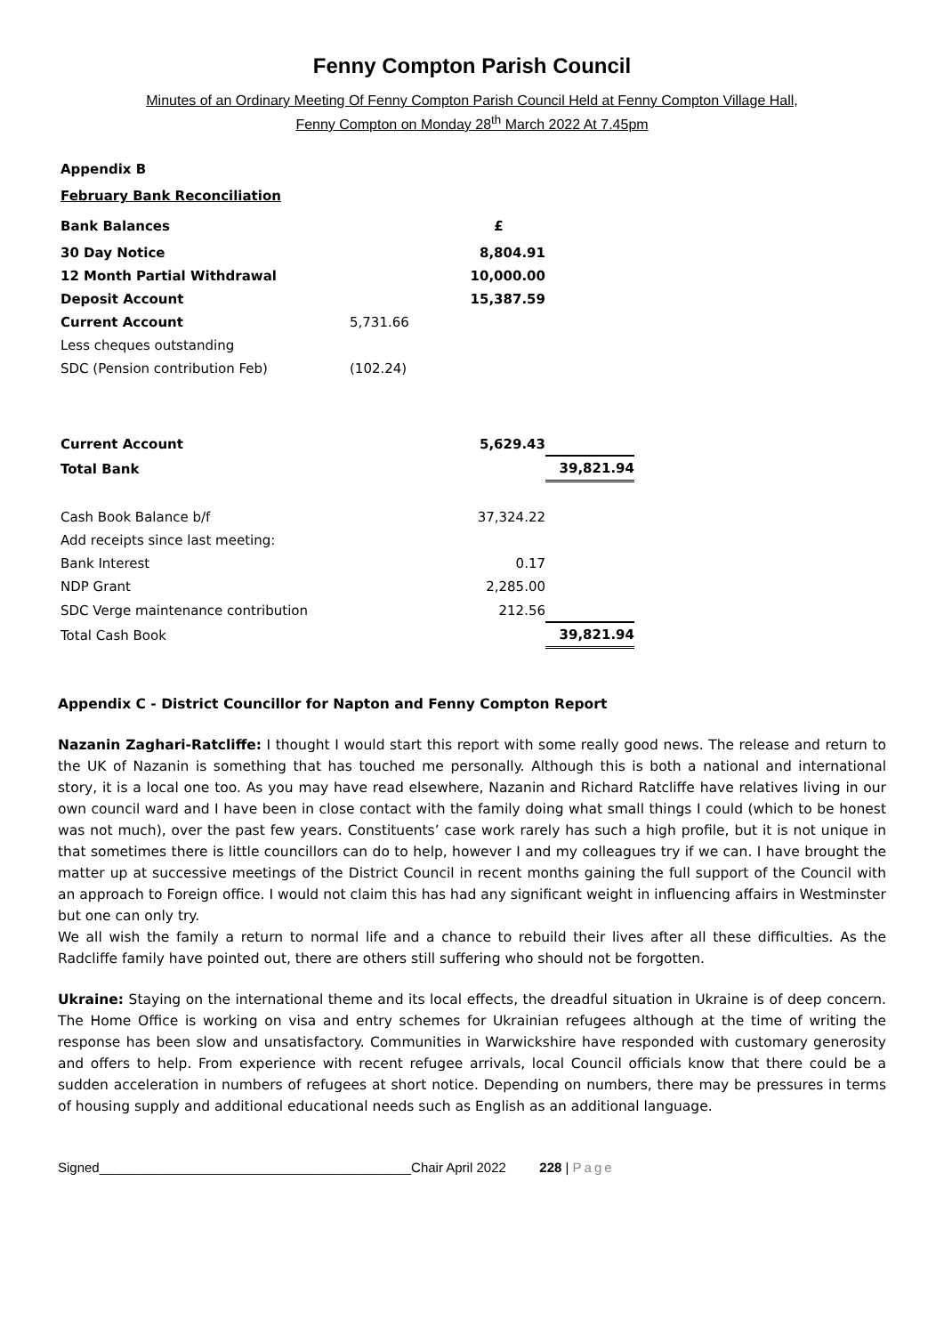Fenny Compton Parish Council
Minutes of an Ordinary Meeting Of Fenny Compton Parish Council Held at Fenny Compton Village Hall,
Fenny Compton on Monday 28<sup>th</sup> March 2022 At 7.45pm
| Appendix B | | | |
| February Bank Reconciliation | | | |
| Bank Balances | | £ | |
| 30 Day Notice | | 8,804.91 | |
| 12 Month Partial Withdrawal | | 10,000.00 | |
| Deposit Account | | 15,387.59 | |
| Current Account | 5,731.66 | | |
| Less cheques outstanding | | | |
| SDC (Pension contribution Feb) | (102.24) | | |
| Current Account | | 5,629.43 | |
| Total Bank | | | 39,821.94 |
| Cash Book Balance b/f | | 37,324.22 | |
| Add receipts since last meeting: | | | |
| Bank Interest | | 0.17 | |
| NDP Grant | | 2,285.00 | |
| SDC Verge maintenance contribution | | 212.56 | |
| Total Cash Book | | | 39,821.94 |
Appendix C - District Councillor for Napton and Fenny Compton Report
Nazanin Zaghari-Ratcliffe: I thought I would start this report with some really good news. The release and return to the UK of Nazanin is something that has touched me personally. Although this is both a national and international story, it is a local one too. As you may have read elsewhere, Nazanin and Richard Ratcliffe have relatives living in our own council ward and I have been in close contact with the family doing what small things I could (which to be honest was not much), over the past few years. Constituents’ case work rarely has such a high profile, but it is not unique in that sometimes there is little councillors can do to help, however I and my colleagues try if we can. I have brought the matter up at successive meetings of the District Council in recent months gaining the full support of the Council with an approach to Foreign office. I would not claim this has had any significant weight in influencing affairs in Westminster but one can only try.
We all wish the family a return to normal life and a chance to rebuild their lives after all these difficulties. As the Radcliffe family have pointed out, there are others still suffering who should not be forgotten.
Ukraine: Staying on the international theme and its local effects, the dreadful situation in Ukraine is of deep concern. The Home Office is working on visa and entry schemes for Ukrainian refugees although at the time of writing the response has been slow and unsatisfactory. Communities in Warwickshire have responded with customary generosity and offers to help. From experience with recent refugee arrivals, local Council officials know that there could be a sudden acceleration in numbers of refugees at short notice. Depending on numbers, there may be pressures in terms of housing supply and additional educational needs such as English as an additional language.
Signed__________________________________________Chair April 2022 228 | Page